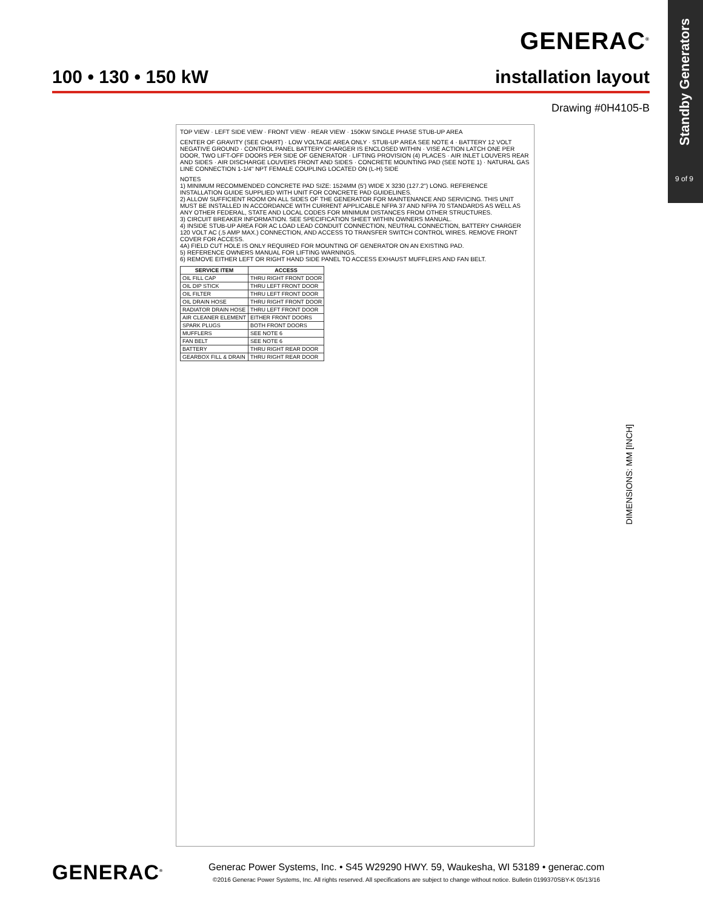Standby Generators
9 of 9
GENERAC<sup>®</sup>
100 • 130 • 150 kW installation layout
Drawing #0H4105-B
TOP VIEW · LEFT SIDE VIEW · FRONT VIEW · REAR VIEW · 150KW SINGLE PHASE STUB-UP AREA
CENTER OF GRAVITY (SEE CHART) · LOW VOLTAGE AREA ONLY · STUB-UP AREA SEE NOTE 4 · BATTERY 12 VOLT NEGATIVE GROUND · CONTROL PANEL BATTERY CHARGER IS ENCLOSED WITHIN · VISE ACTION LATCH ONE PER DOOR, TWO LIFT-OFF DOORS PER SIDE OF GENERATOR · LIFTING PROVISION (4) PLACES · AIR INLET LOUVERS REAR AND SIDES · AIR DISCHARGE LOUVERS FRONT AND SIDES · CONCRETE MOUNTING PAD (SEE NOTE 1) · NATURAL GAS LINE CONNECTION 1-1/4" NPT FEMALE COUPLING LOCATED ON (L-H) SIDE
NOTES
1) MINIMUM RECOMMENDED CONCRETE PAD SIZE: 1524MM (5') WIDE X 3230 (127.2") LONG. REFERENCE INSTALLATION GUIDE SUPPLIED WITH UNIT FOR CONCRETE PAD GUIDELINES.
2) ALLOW SUFFICIENT ROOM ON ALL SIDES OF THE GENERATOR FOR MAINTENANCE AND SERVICING. THIS UNIT MUST BE INSTALLED IN ACCORDANCE WITH CURRENT APPLICABLE NFPA 37 AND NFPA 70 STANDARDS AS WELL AS ANY OTHER FEDERAL, STATE AND LOCAL CODES FOR MINIMUM DISTANCES FROM OTHER STRUCTURES.
3) CIRCUIT BREAKER INFORMATION. SEE SPECIFICATION SHEET WITHIN OWNERS MANUAL.
4) INSIDE STUB-UP AREA FOR AC LOAD LEAD CONDUIT CONNECTION, NEUTRAL CONNECTION, BATTERY CHARGER 120 VOLT AC (.5 AMP MAX.) CONNECTION, AND ACCESS TO TRANSFER SWITCH CONTROL WIRES. REMOVE FRONT COVER FOR ACCESS.
4A) FIELD CUT HOLE IS ONLY REQUIRED FOR MOUNTING OF GENERATOR ON AN EXISTING PAD.
5) REFERENCE OWNERS MANUAL FOR LIFTING WARNINGS.
6) REMOVE EITHER LEFT OR RIGHT HAND SIDE PANEL TO ACCESS EXHAUST MUFFLERS AND FAN BELT.
| SERVICE ITEM | ACCESS |
| --- | --- |
| OIL FILL CAP | THRU RIGHT FRONT DOOR |
| OIL DIP STICK | THRU LEFT FRONT DOOR |
| OIL FILTER | THRU LEFT FRONT DOOR |
| OIL DRAIN HOSE | THRU RIGHT FRONT DOOR |
| RADIATOR DRAIN HOSE | THRU LEFT FRONT DOOR |
| AIR CLEANER ELEMENT | EITHER FRONT DOORS |
| SPARK PLUGS | BOTH FRONT DOORS |
| MUFFLERS | SEE NOTE 6 |
| FAN BELT | SEE NOTE 6 |
| BATTERY | THRU RIGHT REAR DOOR |
| GEARBOX FILL & DRAIN | THRU RIGHT REAR DOOR |
DIMENSIONS: MM [INCH]
GENERAC<sup>®</sup>
Generac Power Systems, Inc. • S45 W29290 HWY. 59, Waukesha, WI 53189 • generac.com
©2016 Generac Power Systems, Inc. All rights reserved. All specifications are subject to change without notice. Bulletin 0199370SBY-K 05/13/16